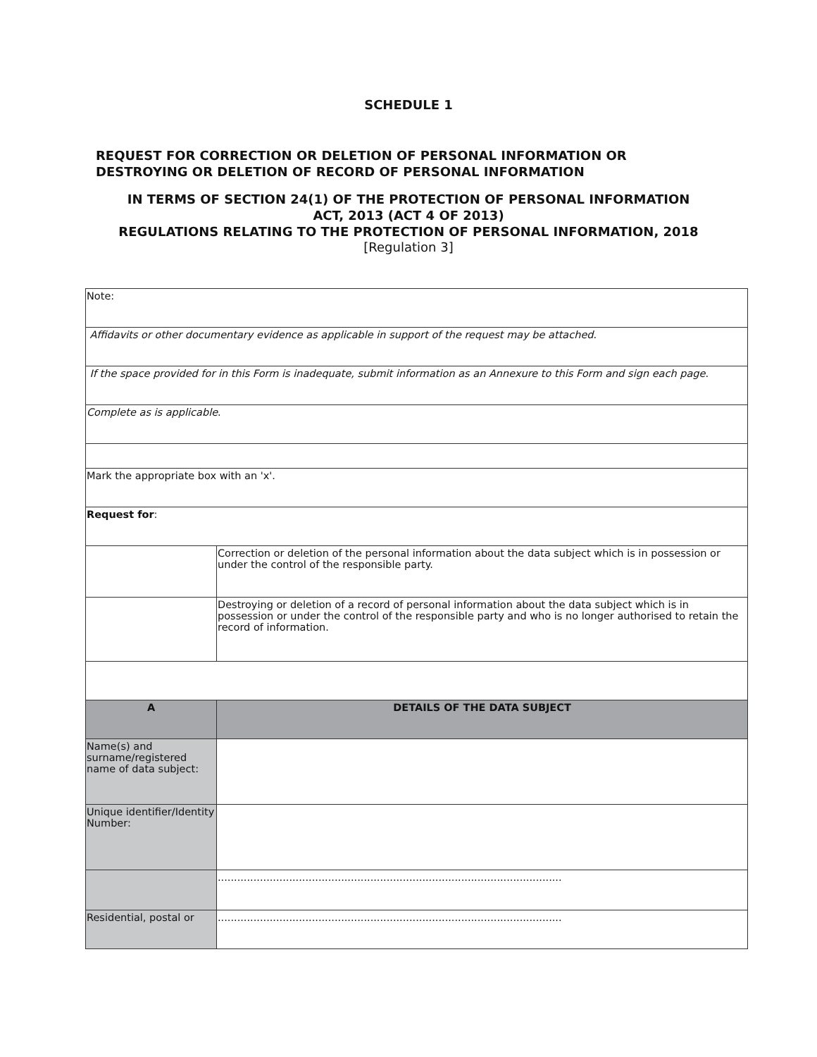SCHEDULE 1
REQUEST FOR CORRECTION OR DELETION OF PERSONAL INFORMATION OR
DESTROYING OR DELETION OF RECORD OF PERSONAL INFORMATION
IN TERMS OF SECTION 24(1) OF THE PROTECTION OF PERSONAL INFORMATION
ACT, 2013 (ACT 4 OF 2013)
REGULATIONS RELATING TO THE PROTECTION OF PERSONAL INFORMATION, 2018
[Regulation 3]
| Note: | |
| Affidavits or other documentary evidence as applicable in support of the request may be attached . | |
| If the space provided for in this Form is inadequate, submit information as an Annexure to this Form and sign each page . | |
| Complete as is applicable . | |
| Mark the appropriate box with an 'x'. | |
| Request for : | |
| | Correction or deletion of the personal information about the data subject which is in possession or under the control of the responsible party. |
| | Destroying or deletion of a record of personal information about the data subject which is in possession or under the control of the responsible party and who is no longer authorised to retain the record of information. |
| A | DETAILS OF THE DATA SUBJECT |
| Name(s) and surname/registered name of data subject: | |
| Unique identifier/Identity Number: | |
| | .......................................................................................................... |
| Residential, postal or | .......................................................................................................... |